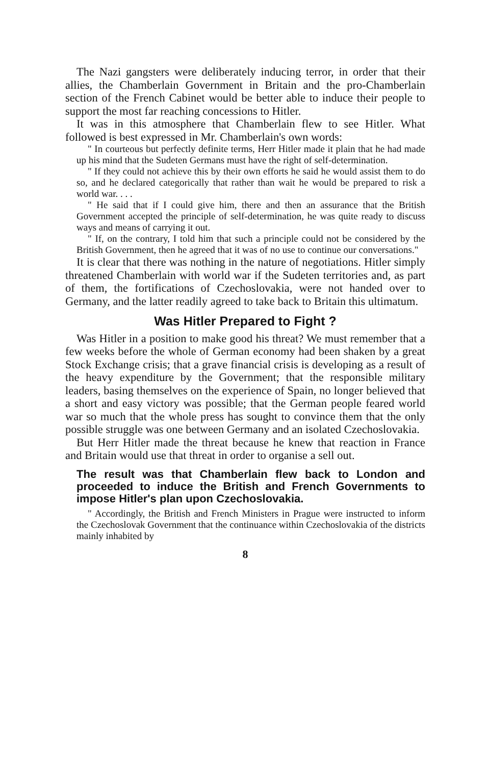The Nazi gangsters were deliberately inducing terror, in order that their allies, the Chamberlain Government in Britain and the pro-Chamberlain section of the French Cabinet would be better able to induce their people to support the most far reaching concessions to Hitler.
It was in this atmosphere that Chamberlain flew to see Hitler. What followed is best expressed in Mr. Chamberlain's own words:
" In courteous but perfectly definite terms, Herr Hitler made it plain that he had made up his mind that the Sudeten Germans must have the right of self-determination.
" If they could not achieve this by their own efforts he said he would assist them to do so, and he declared categorically that rather than wait he would be prepared to risk a world war. . . .
" He said that if I could give him, there and then an assurance that the British Government accepted the principle of self-determination, he was quite ready to discuss ways and means of carrying it out.
" If, on the contrary, I told him that such a principle could not be considered by the British Government, then he agreed that it was of no use to continue our conversations."
It is clear that there was nothing in the nature of negotiations. Hitler simply threatened Chamberlain with world war if the Sudeten territories and, as part of them, the fortifications of Czechoslovakia, were not handed over to Germany, and the latter readily agreed to take back to Britain this ultimatum.
Was Hitler Prepared to Fight ?
Was Hitler in a position to make good his threat? We must remember that a few weeks before the whole of German economy had been shaken by a great Stock Exchange crisis; that a grave financial crisis is developing as a result of the heavy expenditure by the Government; that the responsible military leaders, basing themselves on the experience of Spain, no longer believed that a short and easy victory was possible; that the German people feared world war so much that the whole press has sought to convince them that the only possible struggle was one between Germany and an isolated Czechoslovakia.
But Herr Hitler made the threat because he knew that reaction in France and Britain would use that threat in order to organise a sell out.
The result was that Chamberlain flew back to London and proceeded to induce the British and French Governments to impose Hitler's plan upon Czechoslovakia.
" Accordingly, the British and French Ministers in Prague were instructed to inform the Czechoslovak Government that the continuance within Czechoslovakia of the districts mainly inhabited by
8